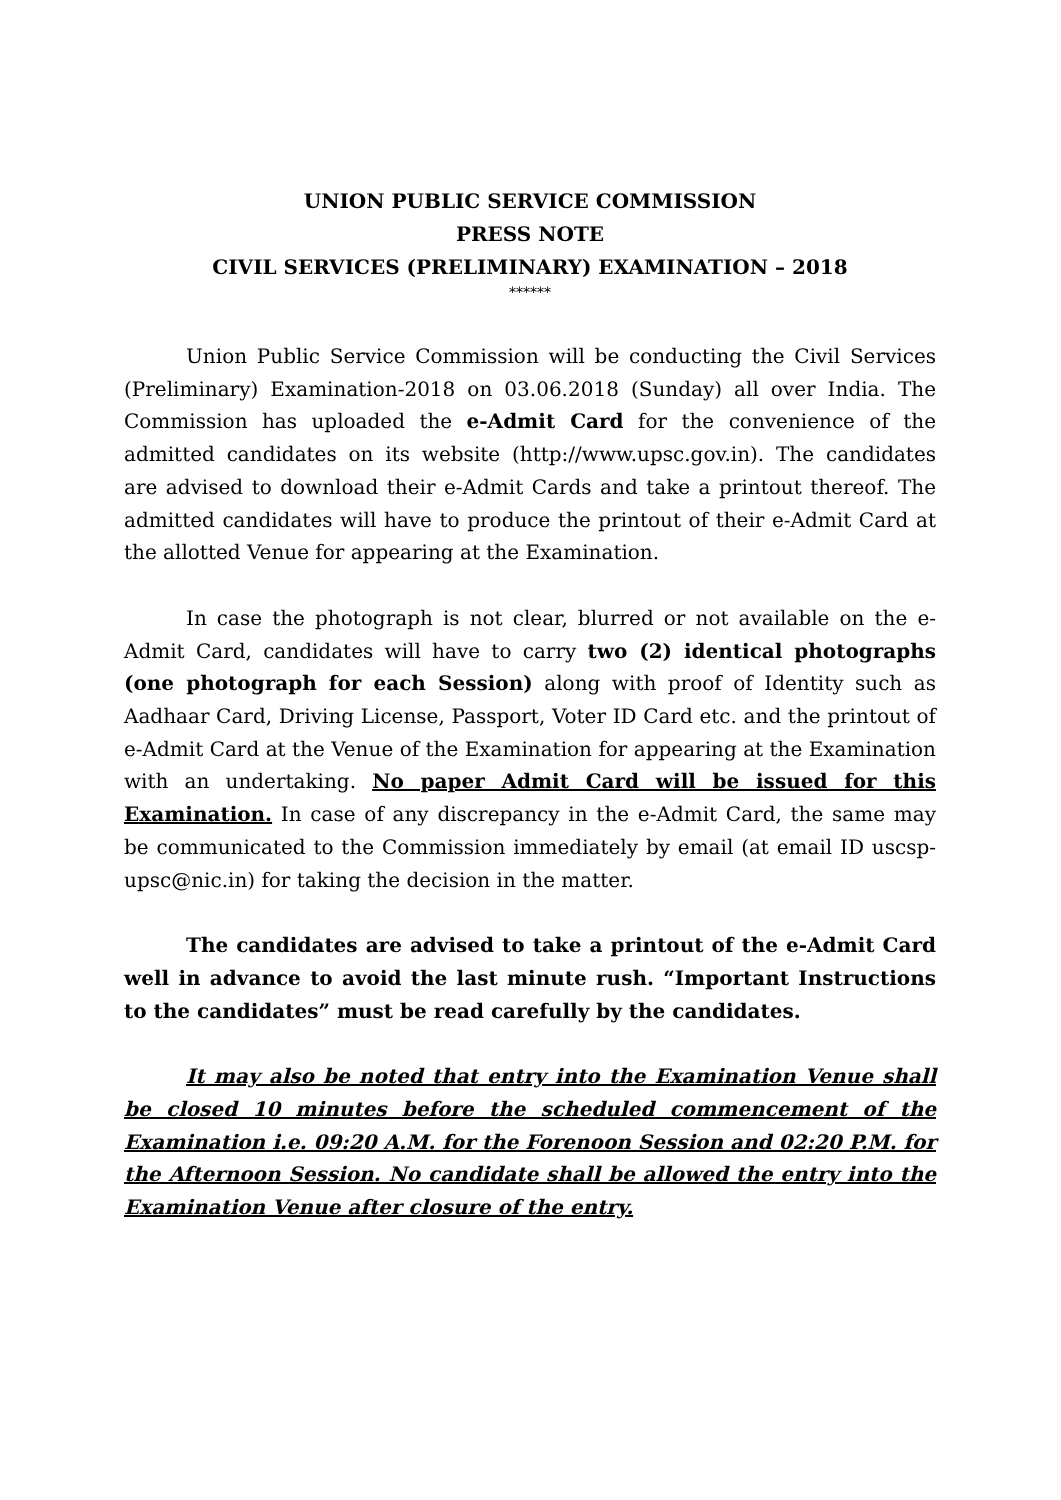UNION PUBLIC SERVICE COMMISSION
PRESS NOTE
CIVIL SERVICES (PRELIMINARY) EXAMINATION – 2018
******
Union Public Service Commission will be conducting the Civil Services (Preliminary) Examination-2018 on 03.06.2018 (Sunday) all over India. The Commission has uploaded the e-Admit Card for the convenience of the admitted candidates on its website (http://www.upsc.gov.in). The candidates are advised to download their e-Admit Cards and take a printout thereof. The admitted candidates will have to produce the printout of their e-Admit Card at the allotted Venue for appearing at the Examination.
In case the photograph is not clear, blurred or not available on the e-Admit Card, candidates will have to carry two (2) identical photographs (one photograph for each Session) along with proof of Identity such as Aadhaar Card, Driving License, Passport, Voter ID Card etc. and the printout of e-Admit Card at the Venue of the Examination for appearing at the Examination with an undertaking. No paper Admit Card will be issued for this Examination. In case of any discrepancy in the e-Admit Card, the same may be communicated to the Commission immediately by email (at email ID uscsp-upsc@nic.in) for taking the decision in the matter.
The candidates are advised to take a printout of the e-Admit Card well in advance to avoid the last minute rush. “Important Instructions to the candidates” must be read carefully by the candidates.
It may also be noted that entry into the Examination Venue shall be closed 10 minutes before the scheduled commencement of the Examination i.e. 09:20 A.M. for the Forenoon Session and 02:20 P.M. for the Afternoon Session. No candidate shall be allowed the entry into the Examination Venue after closure of the entry.